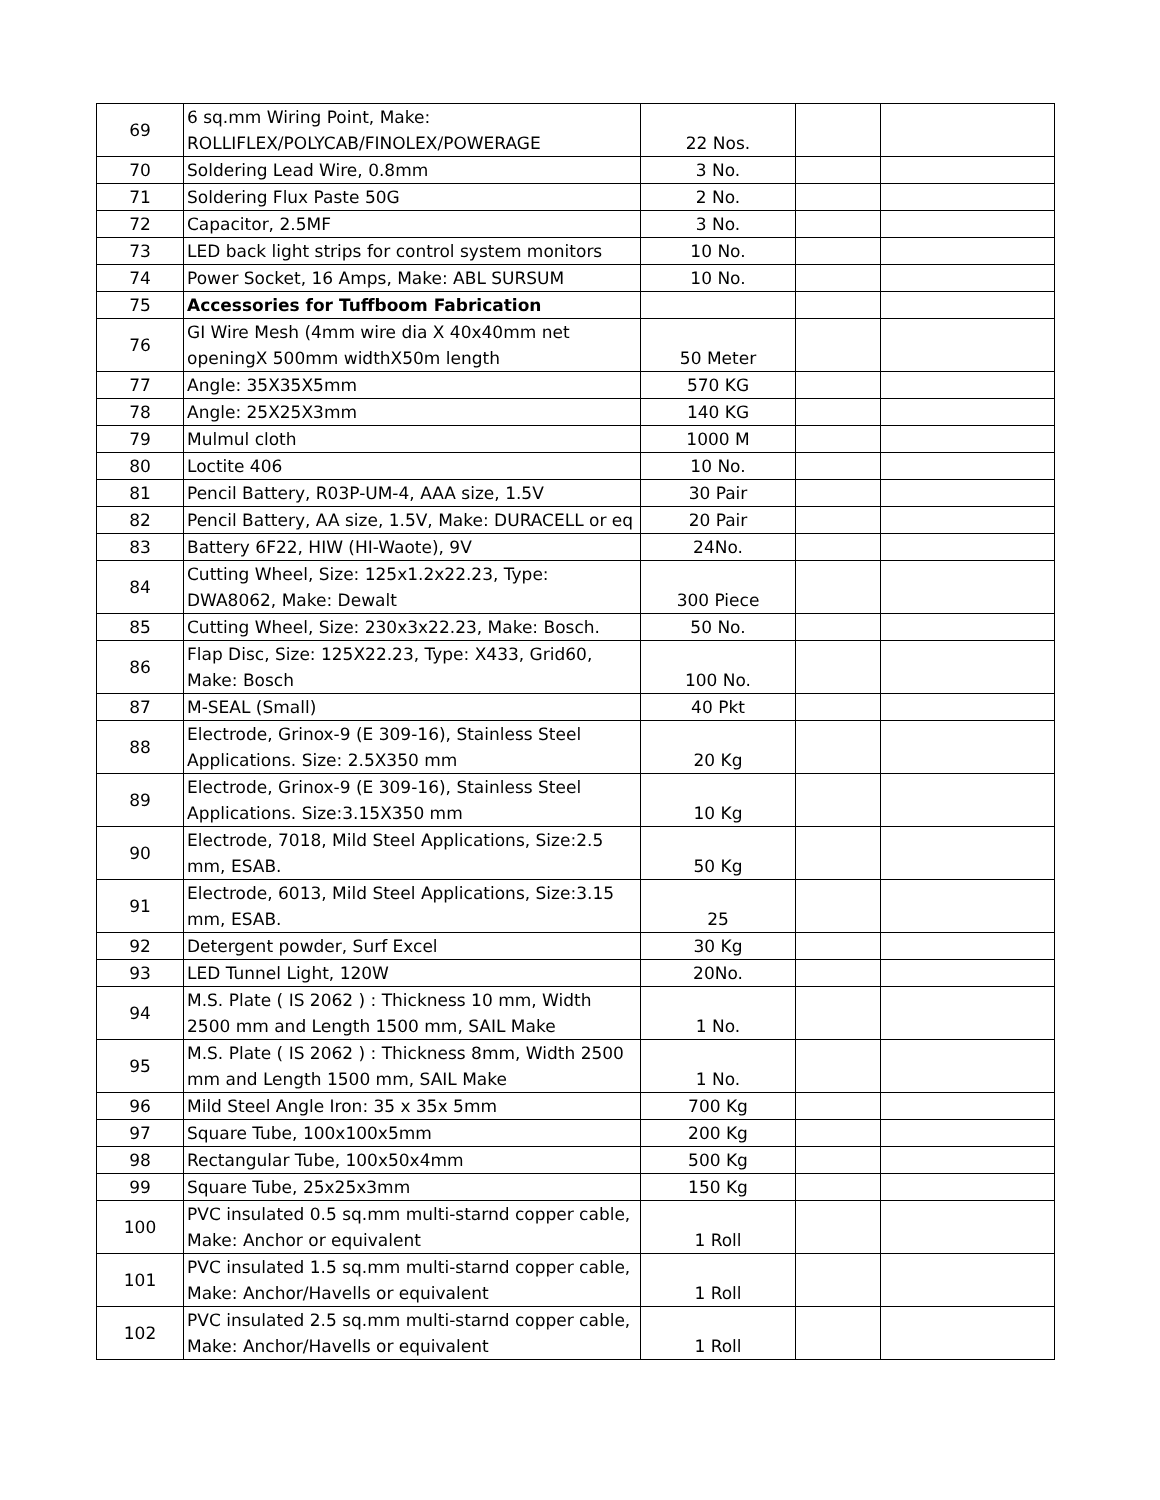| 69 | 6 sq.mm Wiring Point, Make: ROLLIFLEX/POLYCAB/FINOLEX/POWERAGE | 22 Nos. | | |
| 70 | Soldering Lead Wire, 0.8mm | 3 No. | | |
| 71 | Soldering Flux Paste 50G | 2 No. | | |
| 72 | Capacitor, 2.5MF | 3 No. | | |
| 73 | LED back light strips for control system monitors | 10 No. | | |
| 74 | Power Socket, 16 Amps, Make: ABL SURSUM | 10 No. | | |
| 75 | Accessories for Tuffboom Fabrication | | | |
| 76 | GI Wire Mesh (4mm wire dia X 40x40mm net openingX 500mm widthX50m length | 50 Meter | | |
| 77 | Angle: 35X35X5mm | 570 KG | | |
| 78 | Angle: 25X25X3mm | 140 KG | | |
| 79 | Mulmul cloth | 1000 M | | |
| 80 | Loctite 406 | 10 No. | | |
| 81 | Pencil Battery, R03P-UM-4, AAA size, 1.5V | 30 Pair | | |
| 82 | Pencil Battery, AA size, 1.5V, Make: DURACELL or eq | 20 Pair | | |
| 83 | Battery 6F22, HIW (HI-Waote), 9V | 24No. | | |
| 84 | Cutting Wheel, Size: 125x1.2x22.23, Type: DWA8062, Make: Dewalt | 300 Piece | | |
| 85 | Cutting Wheel, Size: 230x3x22.23, Make: Bosch. | 50 No. | | |
| 86 | Flap Disc, Size: 125X22.23, Type: X433, Grid60, Make: Bosch | 100 No. | | |
| 87 | M-SEAL (Small) | 40 Pkt | | |
| 88 | Electrode, Grinox-9 (E 309-16), Stainless Steel Applications. Size: 2.5X350 mm | 20 Kg | | |
| 89 | Electrode, Grinox-9 (E 309-16), Stainless Steel Applications. Size:3.15X350 mm | 10 Kg | | |
| 90 | Electrode, 7018, Mild Steel Applications, Size:2.5 mm, ESAB. | 50 Kg | | |
| 91 | Electrode, 6013, Mild Steel Applications, Size:3.15 mm, ESAB. | 25 | | |
| 92 | Detergent powder, Surf Excel | 30 Kg | | |
| 93 | LED Tunnel Light, 120W | 20No. | | |
| 94 | M.S. Plate ( IS 2062 ) : Thickness 10 mm, Width 2500 mm and Length 1500 mm, SAIL Make | 1 No. | | |
| 95 | M.S. Plate ( IS 2062 ) : Thickness 8mm, Width 2500 mm and Length 1500 mm, SAIL Make | 1 No. | | |
| 96 | Mild Steel Angle Iron: 35 x 35x 5mm | 700 Kg | | |
| 97 | Square Tube, 100x100x5mm | 200 Kg | | |
| 98 | Rectangular Tube, 100x50x4mm | 500 Kg | | |
| 99 | Square Tube, 25x25x3mm | 150 Kg | | |
| 100 | PVC insulated 0.5 sq.mm multi-starnd copper cable, Make: Anchor or equivalent | 1 Roll | | |
| 101 | PVC insulated 1.5 sq.mm multi-starnd copper cable, Make: Anchor/Havells or equivalent | 1 Roll | | |
| 102 | PVC insulated 2.5 sq.mm multi-starnd copper cable, Make: Anchor/Havells or equivalent | 1 Roll | | |